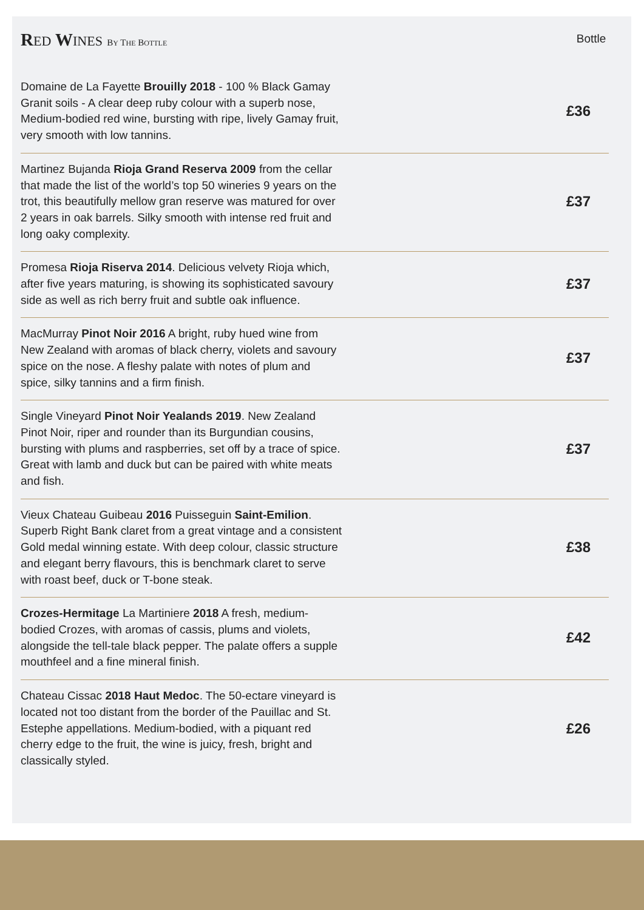RED WINES BY THE BOTTLE
Bottle
| Domaine de La Fayette Brouilly 2018 - 100 % Black Gamay Granit soils - A clear deep ruby colour with a superb nose, Medium-bodied red wine, bursting with ripe, lively Gamay fruit, very smooth with low tannins. | £36 |
| Martinez Bujanda Rioja Grand Reserva 2009 from the cellar that made the list of the world’s top 50 wineries 9 years on the trot, this beautifully mellow gran reserve was matured for over 2 years in oak barrels. Silky smooth with intense red fruit and long oaky complexity. | £37 |
| Promesa Rioja Riserva 2014 . Delicious velvety Rioja which, after five years maturing, is showing its sophisticated savoury side as well as rich berry fruit and subtle oak influence. | £37 |
| MacMurray Pinot Noir 2016 A bright, ruby hued wine from New Zealand with aromas of black cherry, violets and savoury spice on the nose. A fleshy palate with notes of plum and spice, silky tannins and a firm finish. | £37 |
| Single Vineyard Pinot Noir Yealands 2019 . New Zealand Pinot Noir, riper and rounder than its Burgundian cousins, bursting with plums and raspberries, set off by a trace of spice. Great with lamb and duck but can be paired with white meats and fish. | £37 |
| Vieux Chateau Guibeau 2016 Puisseguin Saint-Emilion . Superb Right Bank claret from a great vintage and a consistent Gold medal winning estate. With deep colour, classic structure and elegant berry flavours, this is benchmark claret to serve with roast beef, duck or T-bone steak. | £38 |
| Crozes-Hermitage La Martiniere 2018 A fresh, medium-bodied Crozes, with aromas of cassis, plums and violets, alongside the tell-tale black pepper. The palate offers a supple mouthfeel and a fine mineral finish. | £42 |
| Chateau Cissac 2018 Haut Medoc . The 50-ectare vineyard is located not too distant from the border of the Pauillac and St. Estephe appellations. Medium-bodied, with a piquant red cherry edge to the fruit, the wine is juicy, fresh, bright and classically styled. | £26 |